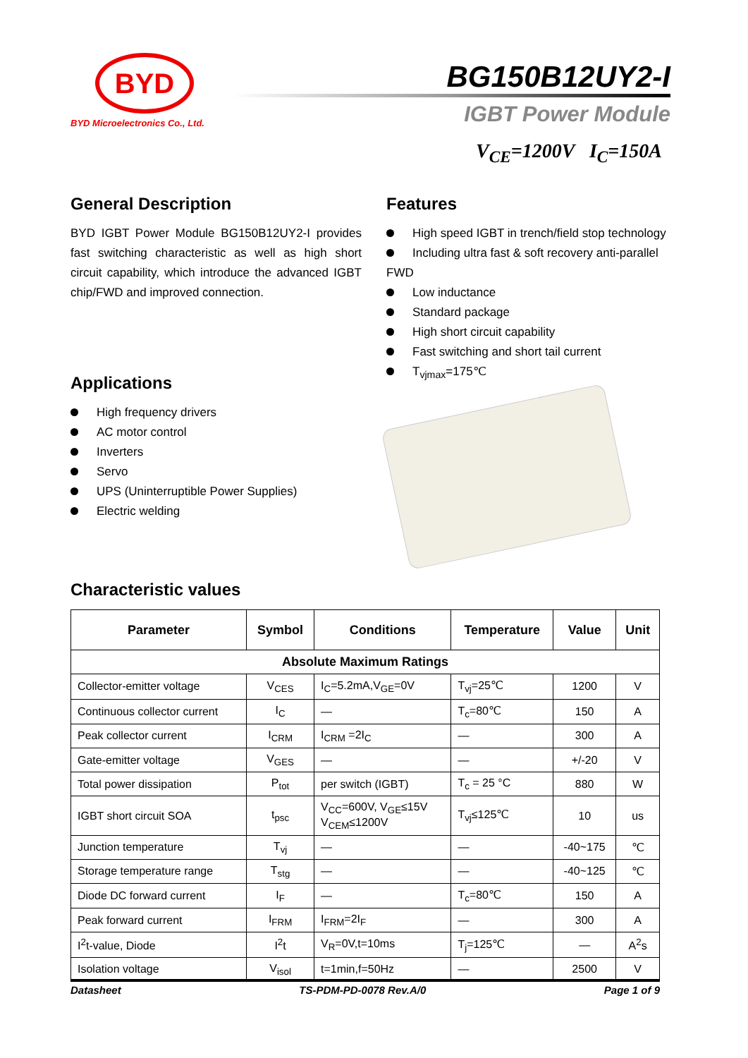BYD
BYD Microelectronics Co., Ltd.
BG150B12UY2-I
IGBT Power Module
V<sub>CE</sub>=1200V I<sub>C</sub>=150A
General Description
BYD IGBT Power Module BG150B12UY2-I provides fast switching characteristic as well as high short circuit capability, which introduce the advanced IGBT chip/FWD and improved connection.
Applications
High frequency drivers
AC motor control
Inverters
Servo
UPS (Uninterruptible Power Supplies)
Electric welding
Features
High speed IGBT in trench/field stop technology
Including ultra fast & soft recovery anti-parallel FWD
Low inductance
Standard package
High short circuit capability
Fast switching and short tail current
T<sub>vjmax</sub>=175℃
Characteristic values
| Parameter | Symbol | Conditions | Temperature | Value | Unit |
| --- | --- | --- | --- | --- | --- |
| Absolute Maximum Ratings | | | | | |
| Collector-emitter voltage | V<sub>CES</sub> | I<sub>C</sub>=5.2mA,V<sub>GE</sub>=0V | T<sub>vj</sub>=25℃ | 1200 | V |
| Continuous collector current | I<sub>C</sub> | — | T<sub>c</sub>=80℃ | 150 | A |
| Peak collector current | I<sub>CRM</sub> | I<sub>CRM</sub> =2I<sub>C</sub> | — | 300 | A |
| Gate-emitter voltage | V<sub>GES</sub> | — | — | +/-20 | V |
| Total power dissipation | P<sub>tot</sub> | per switch (IGBT) | T<sub>c</sub> = 25 °C | 880 | W |
| IGBT short circuit SOA | t<sub>psc</sub> | V<sub>CC</sub>=600V, V<sub>GE</sub>≤15V V<sub>CEM</sub>≤1200V | T<sub>vj</sub>≤125℃ | 10 | us |
| Junction temperature | T<sub>vj</sub> | — | — | -40~175 | ℃ |
| Storage temperature range | T<sub>stg</sub> | — | — | -40~125 | ℃ |
| Diode DC forward current | I<sub>F</sub> | — | T<sub>c</sub>=80℃ | 150 | A |
| Peak forward current | I<sub>FRM</sub> | I<sub>FRM</sub>=2I<sub>F</sub> | — | 300 | A |
| I<sup>2</sup>t-value, Diode | I<sup>2</sup>t | V<sub>R</sub>=0V,t=10ms | T<sub>j</sub>=125℃ | — | A<sup>2</sup>s |
| Isolation voltage | V<sub>isol</sub> | t=1min,f=50Hz | — | 2500 | V |
Datasheet TS-PDM-PD-0078 Rev.A/0 Page 1 of 9